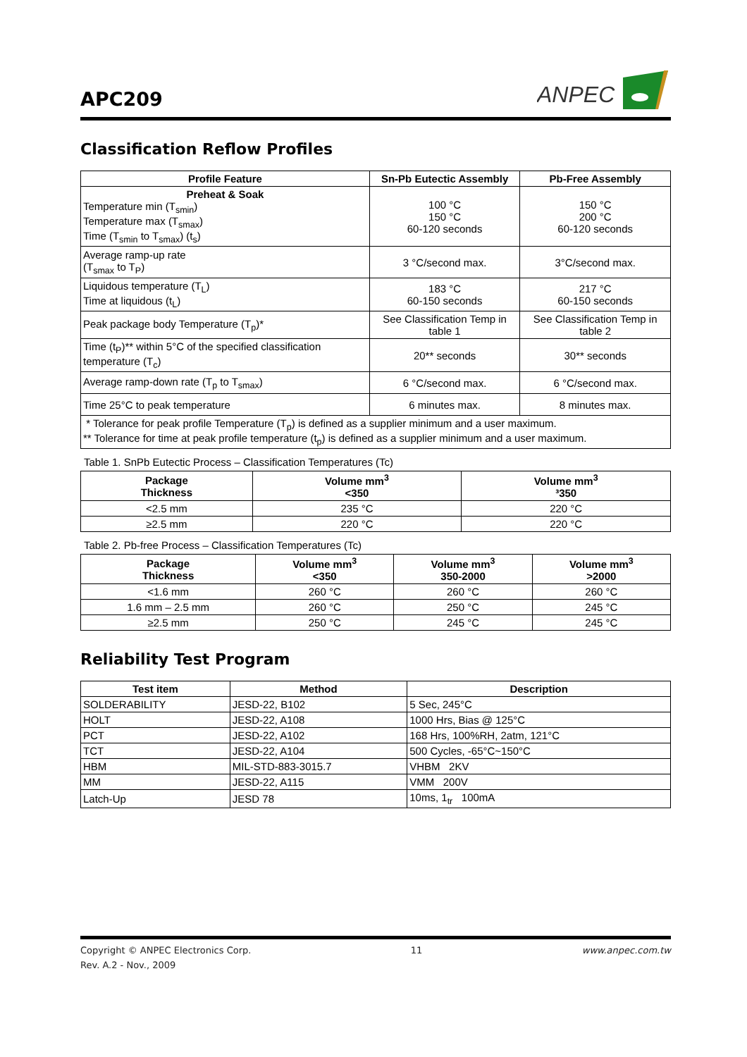APC209
ANPEC
Classification Reflow Profiles
| Profile Feature | Sn-Pb Eutectic Assembly | Pb-Free Assembly |
| --- | --- | --- |
| Preheat & Soak Temperature min (T<sub>smin</sub>) Temperature max (T<sub>smax</sub>) Time (T<sub>smin</sub> to T<sub>smax</sub>) (t<sub>s</sub>) | 100 °C 150 °C 60-120 seconds | 150 °C 200 °C 60-120 seconds |
| Average ramp-up rate (T<sub>smax</sub> to T<sub>P</sub>) | 3 °C/second max. | 3°C/second max. |
| Liquidous temperature (T<sub>L</sub>) Time at liquidous (t<sub>L</sub>) | 183 °C 60-150 seconds | 217 °C 60-150 seconds |
| Peak package body Temperature (T<sub>p</sub>)* | See Classification Temp in table 1 | See Classification Temp in table 2 |
| Time (t<sub>P</sub>)** within 5°C of the specified classification temperature (T<sub>c</sub>) | 20** seconds | 30** seconds |
| Average ramp-down rate (T<sub>p</sub> to T<sub>smax</sub>) | 6 °C/second max. | 6 °C/second max. |
| Time 25°C to peak temperature | 6 minutes max. | 8 minutes max. |
| * Tolerance for peak profile Temperature (T<sub>p</sub>) is defined as a supplier minimum and a user maximum. ** Tolerance for time at peak profile temperature (t<sub>p</sub>) is defined as a supplier minimum and a user maximum. | | |
Table 1. SnPb Eutectic Process – Classification Temperatures (Tc)
| Package Thickness | Volume mm<sup>3</sup> <350 | Volume mm<sup>3</sup> ³350 |
| --- | --- | --- |
| <2.5 mm | 235 °C | 220 °C |
| ≥2.5 mm | 220 °C | 220 °C |
Table 2. Pb-free Process – Classification Temperatures (Tc)
| Package Thickness | Volume mm<sup>3</sup> <350 | Volume mm<sup>3</sup> 350-2000 | Volume mm<sup>3</sup> >2000 |
| --- | --- | --- | --- |
| <1.6 mm | 260 °C | 260 °C | 260 °C |
| 1.6 mm – 2.5 mm | 260 °C | 250 °C | 245 °C |
| ≥2.5 mm | 250 °C | 245 °C | 245 °C |
Reliability Test Program
| Test item | Method | Description |
| --- | --- | --- |
| SOLDERABILITY | JESD-22, B102 | 5 Sec, 245°C |
| HOLT | JESD-22, A108 | 1000 Hrs, Bias @ 125°C |
| PCT | JESD-22, A102 | 168 Hrs, 100%RH, 2atm, 121°C |
| TCT | JESD-22, A104 | 500 Cycles, -65°C~150°C |
| HBM | MIL-STD-883-3015.7 | VHBM 2KV |
| MM | JESD-22, A115 | VMM 200V |
| Latch-Up | JESD 78 | 10ms, 1<sub>tr</sub> 100mA |
Copyright © ANPEC Electronics Corp. 11 www.anpec.com.tw
Rev. A.2 - Nov., 2009